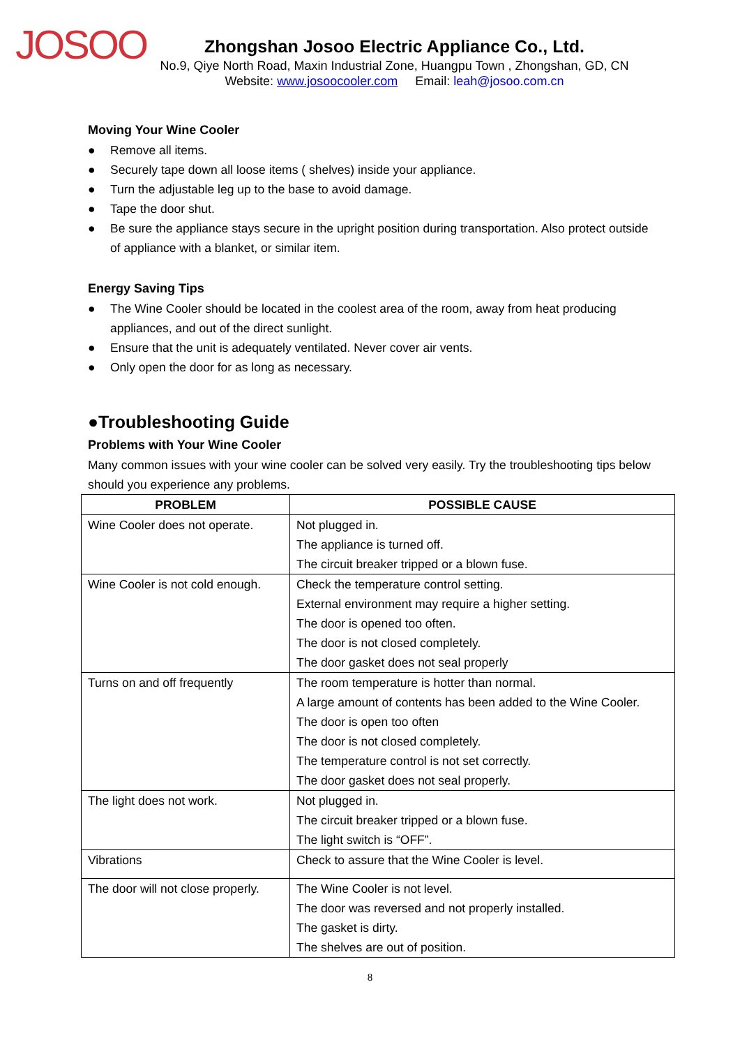JOSOO
Zhongshan Josoo Electric Appliance Co., Ltd.
No.9, Qiye North Road, Maxin Industrial Zone, Huangpu Town , Zhongshan, GD, CN
Website: www.josoocooler.com Email: leah@josoo.com.cn
Moving Your Wine Cooler
● Remove all items.
● Securely tape down all loose items ( shelves) inside your appliance.
● Turn the adjustable leg up to the base to avoid damage.
● Tape the door shut.
● Be sure the appliance stays secure in the upright position during transportation. Also protect outside of appliance with a blanket, or similar item.
Energy Saving Tips
● The Wine Cooler should be located in the coolest area of the room, away from heat producing appliances, and out of the direct sunlight.
● Ensure that the unit is adequately ventilated. Never cover air vents.
● Only open the door for as long as necessary.
●Troubleshooting Guide
Problems with Your Wine Cooler
Many common issues with your wine cooler can be solved very easily. Try the troubleshooting tips below should you experience any problems.
| PROBLEM | POSSIBLE CAUSE |
| --- | --- |
| Wine Cooler does not operate. | Not plugged in. The appliance is turned off. The circuit breaker tripped or a blown fuse. |
| Wine Cooler is not cold enough. | Check the temperature control setting. External environment may require a higher setting. The door is opened too often. The door is not closed completely. The door gasket does not seal properly |
| Turns on and off frequently | The room temperature is hotter than normal. A large amount of contents has been added to the Wine Cooler. The door is open too often The door is not closed completely. The temperature control is not set correctly. The door gasket does not seal properly. |
| The light does not work. | Not plugged in. The circuit breaker tripped or a blown fuse. The light switch is “OFF”. |
| Vibrations | Check to assure that the Wine Cooler is level. |
| The door will not close properly. | The Wine Cooler is not level. The door was reversed and not properly installed. The gasket is dirty. The shelves are out of position. |
8